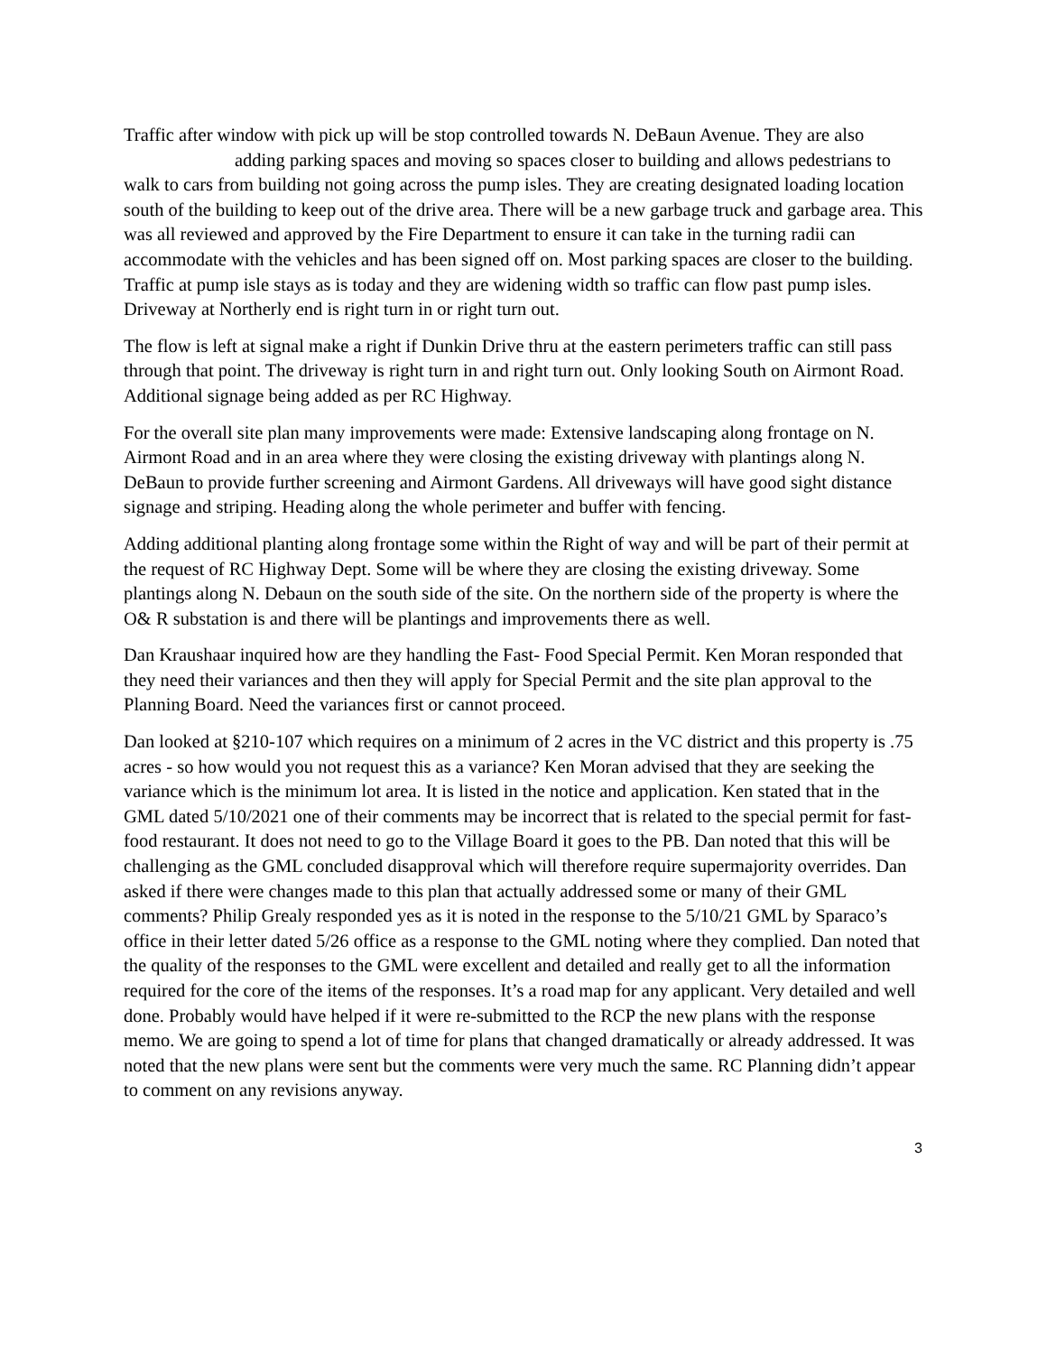Traffic after window with pick up will be stop controlled towards N. DeBaun Avenue. They are also adding parking spaces and moving so spaces closer to building and allows pedestrians to walk to cars from building not going across the pump isles. They are creating designated loading location south of the building to keep out of the drive area. There will be a new garbage truck and garbage area. This was all reviewed and approved by the Fire Department to ensure it can take in the turning radii can accommodate with the vehicles and has been signed off on. Most parking spaces are closer to the building. Traffic at pump isle stays as is today and they are widening width so traffic can flow past pump isles. Driveway at Northerly end is right turn in or right turn out.
The flow is left at signal make a right if Dunkin Drive thru at the eastern perimeters traffic can still pass through that point. The driveway is right turn in and right turn out. Only looking South on Airmont Road. Additional signage being added as per RC Highway.
For the overall site plan many improvements were made: Extensive landscaping along frontage on N. Airmont Road and in an area where they were closing the existing driveway with plantings along N. DeBaun to provide further screening and Airmont Gardens. All driveways will have good sight distance signage and striping. Heading along the whole perimeter and buffer with fencing.
Adding additional planting along frontage some within the Right of way and will be part of their permit at the request of RC Highway Dept. Some will be where they are closing the existing driveway. Some plantings along N. Debaun on the south side of the site. On the northern side of the property is where the O& R substation is and there will be plantings and improvements there as well.
Dan Kraushaar inquired how are they handling the Fast- Food Special Permit. Ken Moran responded that they need their variances and then they will apply for Special Permit and the site plan approval to the Planning Board. Need the variances first or cannot proceed.
Dan looked at §210-107 which requires on a minimum of 2 acres in the VC district and this property is .75 acres - so how would you not request this as a variance? Ken Moran advised that they are seeking the variance which is the minimum lot area. It is listed in the notice and application. Ken stated that in the GML dated 5/10/2021 one of their comments may be incorrect that is related to the special permit for fast-food restaurant. It does not need to go to the Village Board it goes to the PB. Dan noted that this will be challenging as the GML concluded disapproval which will therefore require supermajority overrides. Dan asked if there were changes made to this plan that actually addressed some or many of their GML comments? Philip Grealy responded yes as it is noted in the response to the 5/10/21 GML by Sparaco’s office in their letter dated 5/26 office as a response to the GML noting where they complied. Dan noted that the quality of the responses to the GML were excellent and detailed and really get to all the information required for the core of the items of the responses. It’s a road map for any applicant. Very detailed and well done. Probably would have helped if it were re-submitted to the RCP the new plans with the response memo. We are going to spend a lot of time for plans that changed dramatically or already addressed. It was noted that the new plans were sent but the comments were very much the same. RC Planning didn’t appear to comment on any revisions anyway.
3